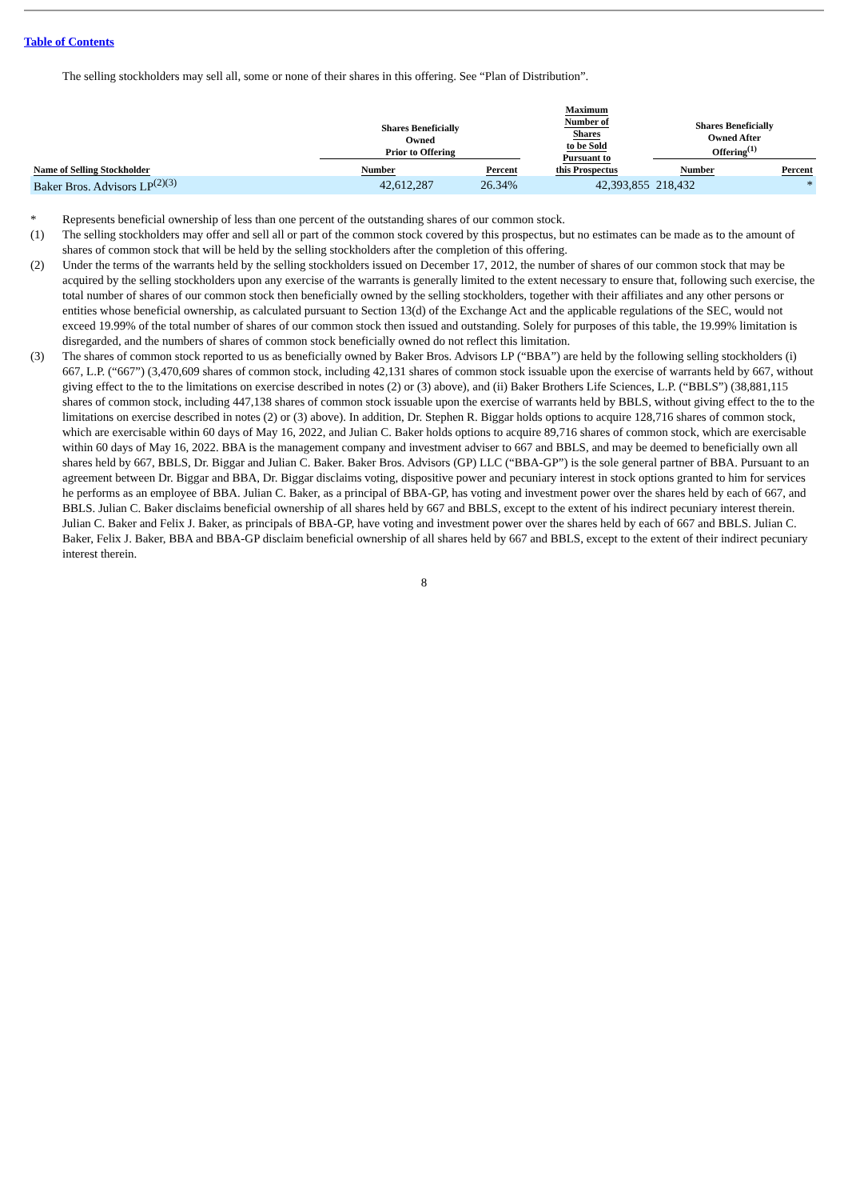Table of Contents
The selling stockholders may sell all, some or none of their shares in this offering. See “Plan of Distribution”.
| | Shares Beneficially Owned Prior to Offering | | Maximum Number of Shares to be Sold Pursuant to this Prospectus | Shares Beneficially Owned After Offering<sup>(1)</sup> | |
| --- | --- | --- | --- | --- | --- |
| Name of Selling Stockholder | Number | Percent | | Number | Percent |
| Baker Bros. Advisors LP<sup>(2)(3)</sup> | 42,612,287 | 26.34% | 42,393,855 | 218,432 | * |
* Represents beneficial ownership of less than one percent of the outstanding shares of our common stock.
(1) The selling stockholders may offer and sell all or part of the common stock covered by this prospectus, but no estimates can be made as to the amount of shares of common stock that will be held by the selling stockholders after the completion of this offering.
(2) Under the terms of the warrants held by the selling stockholders issued on December 17, 2012, the number of shares of our common stock that may be acquired by the selling stockholders upon any exercise of the warrants is generally limited to the extent necessary to ensure that, following such exercise, the total number of shares of our common stock then beneficially owned by the selling stockholders, together with their affiliates and any other persons or entities whose beneficial ownership, as calculated pursuant to Section 13(d) of the Exchange Act and the applicable regulations of the SEC, would not exceed 19.99% of the total number of shares of our common stock then issued and outstanding. Solely for purposes of this table, the 19.99% limitation is disregarded, and the numbers of shares of common stock beneficially owned do not reflect this limitation.
(3) The shares of common stock reported to us as beneficially owned by Baker Bros. Advisors LP (“BBA”) are held by the following selling stockholders (i) 667, L.P. (“667”) (3,470,609 shares of common stock, including 42,131 shares of common stock issuable upon the exercise of warrants held by 667, without giving effect to the to the limitations on exercise described in notes (2) or (3) above), and (ii) Baker Brothers Life Sciences, L.P. (“BBLS”) (38,881,115 shares of common stock, including 447,138 shares of common stock issuable upon the exercise of warrants held by BBLS, without giving effect to the to the limitations on exercise described in notes (2) or (3) above). In addition, Dr. Stephen R. Biggar holds options to acquire 128,716 shares of common stock, which are exercisable within 60 days of May 16, 2022, and Julian C. Baker holds options to acquire 89,716 shares of common stock, which are exercisable within 60 days of May 16, 2022. BBA is the management company and investment adviser to 667 and BBLS, and may be deemed to beneficially own all shares held by 667, BBLS, Dr. Biggar and Julian C. Baker. Baker Bros. Advisors (GP) LLC (“BBA-GP”) is the sole general partner of BBA. Pursuant to an agreement between Dr. Biggar and BBA, Dr. Biggar disclaims voting, dispositive power and pecuniary interest in stock options granted to him for services he performs as an employee of BBA. Julian C. Baker, as a principal of BBA-GP, has voting and investment power over the shares held by each of 667, and BBLS. Julian C. Baker disclaims beneficial ownership of all shares held by 667 and BBLS, except to the extent of his indirect pecuniary interest therein. Julian C. Baker and Felix J. Baker, as principals of BBA-GP, have voting and investment power over the shares held by each of 667 and BBLS. Julian C. Baker, Felix J. Baker, BBA and BBA-GP disclaim beneficial ownership of all shares held by 667 and BBLS, except to the extent of their indirect pecuniary interest therein.
8